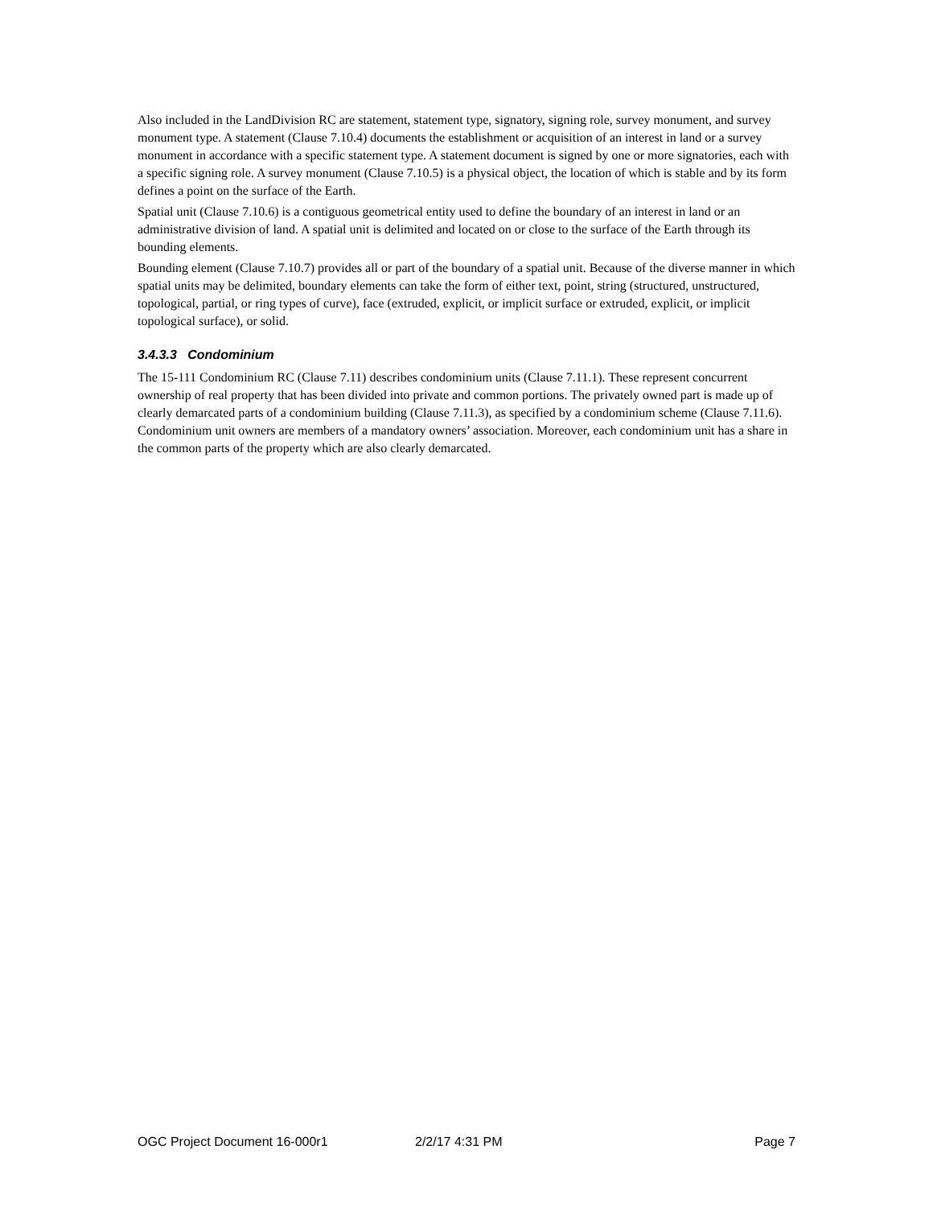Also included in the LandDivision RC are statement, statement type, signatory, signing role, survey monument, and survey monument type. A statement (Clause 7.10.4) documents the establishment or acquisition of an interest in land or a survey monument in accordance with a specific statement type. A statement document is signed by one or more signatories, each with a specific signing role. A survey monument (Clause 7.10.5) is a physical object, the location of which is stable and by its form defines a point on the surface of the Earth.
Spatial unit (Clause 7.10.6) is a contiguous geometrical entity used to define the boundary of an interest in land or an administrative division of land. A spatial unit is delimited and located on or close to the surface of the Earth through its bounding elements.
Bounding element (Clause 7.10.7) provides all or part of the boundary of a spatial unit. Because of the diverse manner in which spatial units may be delimited, boundary elements can take the form of either text, point, string (structured, unstructured, topological, partial, or ring types of curve), face (extruded, explicit, or implicit surface or extruded, explicit, or implicit topological surface), or solid.
3.4.3.3 Condominium
The 15-111 Condominium RC (Clause 7.11) describes condominium units (Clause 7.11.1). These represent concurrent ownership of real property that has been divided into private and common portions. The privately owned part is made up of clearly demarcated parts of a condominium building (Clause 7.11.3), as specified by a condominium scheme (Clause 7.11.6). Condominium unit owners are members of a mandatory owners’ association. Moreover, each condominium unit has a share in the common parts of the property which are also clearly demarcated.
OGC Project Document 16-000r1 2/2/17 4:31 PM Page 7